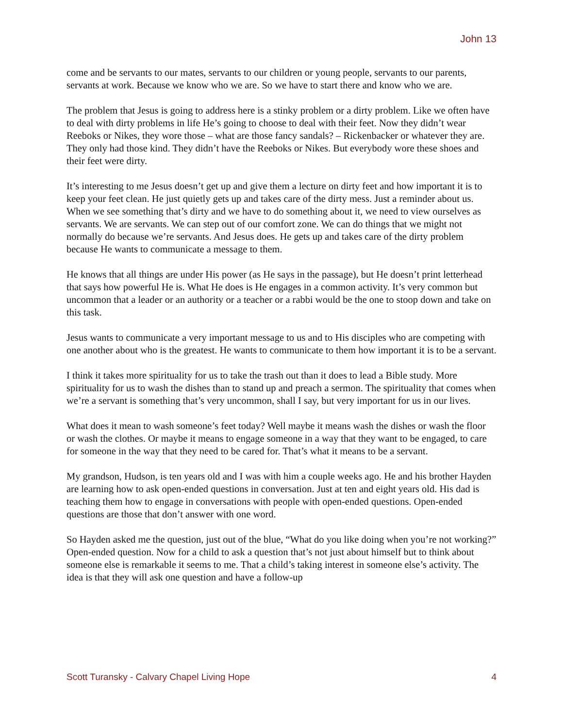John 13
come and be servants to our mates, servants to our children or young people, servants to our parents, servants at work. Because we know who we are. So we have to start there and know who we are.
The problem that Jesus is going to address here is a stinky problem or a dirty problem. Like we often have to deal with dirty problems in life He’s going to choose to deal with their feet. Now they didn’t wear Reeboks or Nikes, they wore those – what are those fancy sandals? – Rickenbacker or whatever they are. They only had those kind. They didn’t have the Reeboks or Nikes. But everybody wore these shoes and their feet were dirty.
It’s interesting to me Jesus doesn’t get up and give them a lecture on dirty feet and how important it is to keep your feet clean. He just quietly gets up and takes care of the dirty mess. Just a reminder about us. When we see something that’s dirty and we have to do something about it, we need to view ourselves as servants. We are servants. We can step out of our comfort zone. We can do things that we might not normally do because we’re servants. And Jesus does. He gets up and takes care of the dirty problem because He wants to communicate a message to them.
He knows that all things are under His power (as He says in the passage), but He doesn’t print letterhead that says how powerful He is. What He does is He engages in a common activity. It’s very common but uncommon that a leader or an authority or a teacher or a rabbi would be the one to stoop down and take on this task.
Jesus wants to communicate a very important message to us and to His disciples who are competing with one another about who is the greatest. He wants to communicate to them how important it is to be a servant.
I think it takes more spirituality for us to take the trash out than it does to lead a Bible study. More spirituality for us to wash the dishes than to stand up and preach a sermon. The spirituality that comes when we’re a servant is something that’s very uncommon, shall I say, but very important for us in our lives.
What does it mean to wash someone’s feet today? Well maybe it means wash the dishes or wash the floor or wash the clothes. Or maybe it means to engage someone in a way that they want to be engaged, to care for someone in the way that they need to be cared for. That’s what it means to be a servant.
My grandson, Hudson, is ten years old and I was with him a couple weeks ago. He and his brother Hayden are learning how to ask open-ended questions in conversation. Just at ten and eight years old. His dad is teaching them how to engage in conversations with people with open-ended questions. Open-ended questions are those that don’t answer with one word.
So Hayden asked me the question, just out of the blue, “What do you like doing when you’re not working?” Open-ended question. Now for a child to ask a question that’s not just about himself but to think about someone else is remarkable it seems to me. That a child’s taking interest in someone else’s activity. The idea is that they will ask one question and have a follow-up
Scott Turansky - Calvary Chapel Living Hope 4